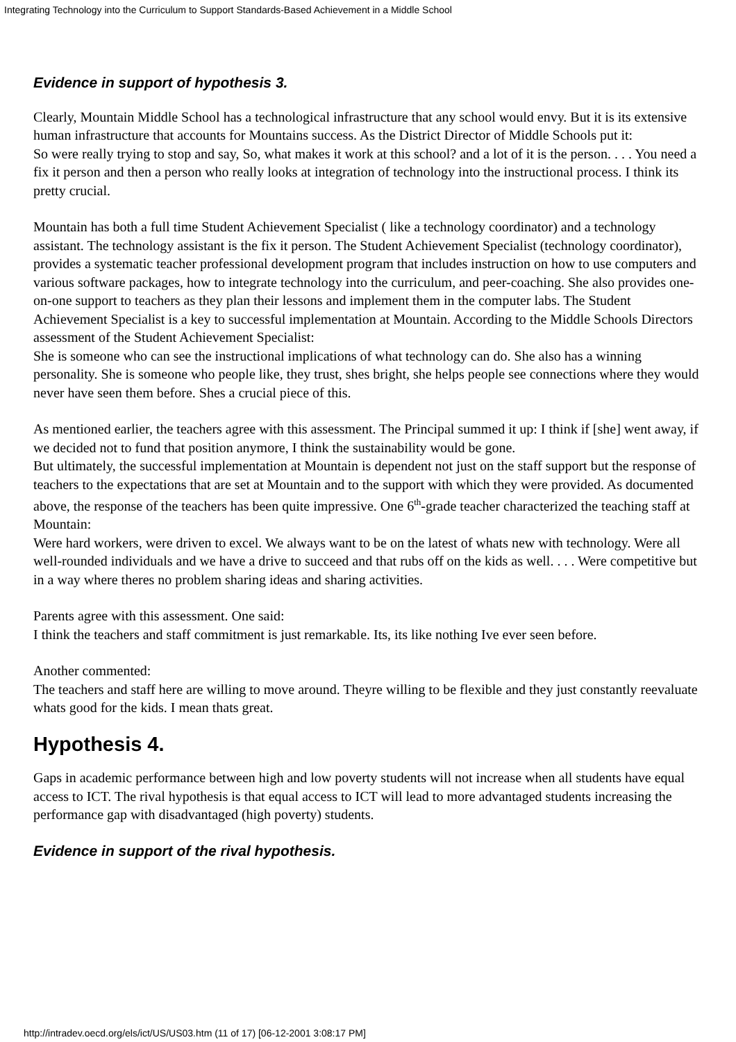Integrating Technology into the Curriculum to Support Standards-Based Achievement in a Middle School
Evidence in support of hypothesis 3.
Clearly, Mountain Middle School has a technological infrastructure that any school would envy. But it is its extensive human infrastructure that accounts for Mountains success. As the District Director of Middle Schools put it:
So were really trying to stop and say, So, what makes it work at this school? and a lot of it is the person. . . . You need a fix it person and then a person who really looks at integration of technology into the instructional process. I think its pretty crucial.
Mountain has both a full time Student Achievement Specialist ( like a technology coordinator) and a technology assistant. The technology assistant is the fix it person. The Student Achievement Specialist (technology coordinator), provides a systematic teacher professional development program that includes instruction on how to use computers and various software packages, how to integrate technology into the curriculum, and peer-coaching. She also provides one-on-one support to teachers as they plan their lessons and implement them in the computer labs. The Student Achievement Specialist is a key to successful implementation at Mountain. According to the Middle Schools Directors assessment of the Student Achievement Specialist:
She is someone who can see the instructional implications of what technology can do. She also has a winning personality. She is someone who people like, they trust, shes bright, she helps people see connections where they would never have seen them before. Shes a crucial piece of this.
As mentioned earlier, the teachers agree with this assessment. The Principal summed it up: I think if [she] went away, if we decided not to fund that position anymore, I think the sustainability would be gone.
But ultimately, the successful implementation at Mountain is dependent not just on the staff support but the response of teachers to the expectations that are set at Mountain and to the support with which they were provided. As documented above, the response of the teachers has been quite impressive. One 6<sup>th</sup>-grade teacher characterized the teaching staff at Mountain:
Were hard workers, were driven to excel. We always want to be on the latest of whats new with technology. Were all well-rounded individuals and we have a drive to succeed and that rubs off on the kids as well. . . . Were competitive but in a way where theres no problem sharing ideas and sharing activities.
Parents agree with this assessment. One said:
I think the teachers and staff commitment is just remarkable. Its, its like nothing Ive ever seen before.
Another commented:
The teachers and staff here are willing to move around. Theyre willing to be flexible and they just constantly reevaluate whats good for the kids. I mean thats great.
Hypothesis 4.
Gaps in academic performance between high and low poverty students will not increase when all students have equal access to ICT. The rival hypothesis is that equal access to ICT will lead to more advantaged students increasing the performance gap with disadvantaged (high poverty) students.
Evidence in support of the rival hypothesis.
http://intradev.oecd.org/els/ict/US/US03.htm (11 of 17) [06-12-2001 3:08:17 PM]